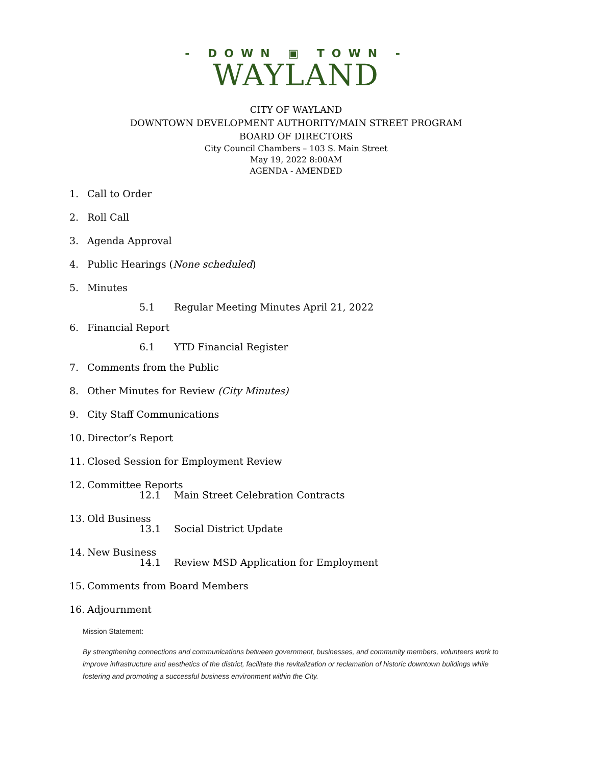- DOWN ▣ TOWN -
WAYLAND
CITY OF WAYLAND
DOWNTOWN DEVELOPMENT AUTHORITY/MAIN STREET PROGRAM
BOARD OF DIRECTORS
City Council Chambers – 103 S. Main Street
May 19, 2022 8:00AM
AGENDA - AMENDED
1. Call to Order
2. Roll Call
3. Agenda Approval
4. Public Hearings (None scheduled)
5. Minutes
5.1 Regular Meeting Minutes April 21, 2022
6. Financial Report
6.1 YTD Financial Register
7. Comments from the Public
8. Other Minutes for Review (City Minutes)
9. City Staff Communications
10. Director’s Report
11. Closed Session for Employment Review
12. Committee Reports
12.1 Main Street Celebration Contracts
13. Old Business
13.1 Social District Update
14. New Business
14.1 Review MSD Application for Employment
15. Comments from Board Members
16. Adjournment
Mission Statement:
By strengthening connections and communications between government, businesses, and community members, volunteers work to improve infrastructure and aesthetics of the district, facilitate the revitalization or reclamation of historic downtown buildings while fostering and promoting a successful business environment within the City.